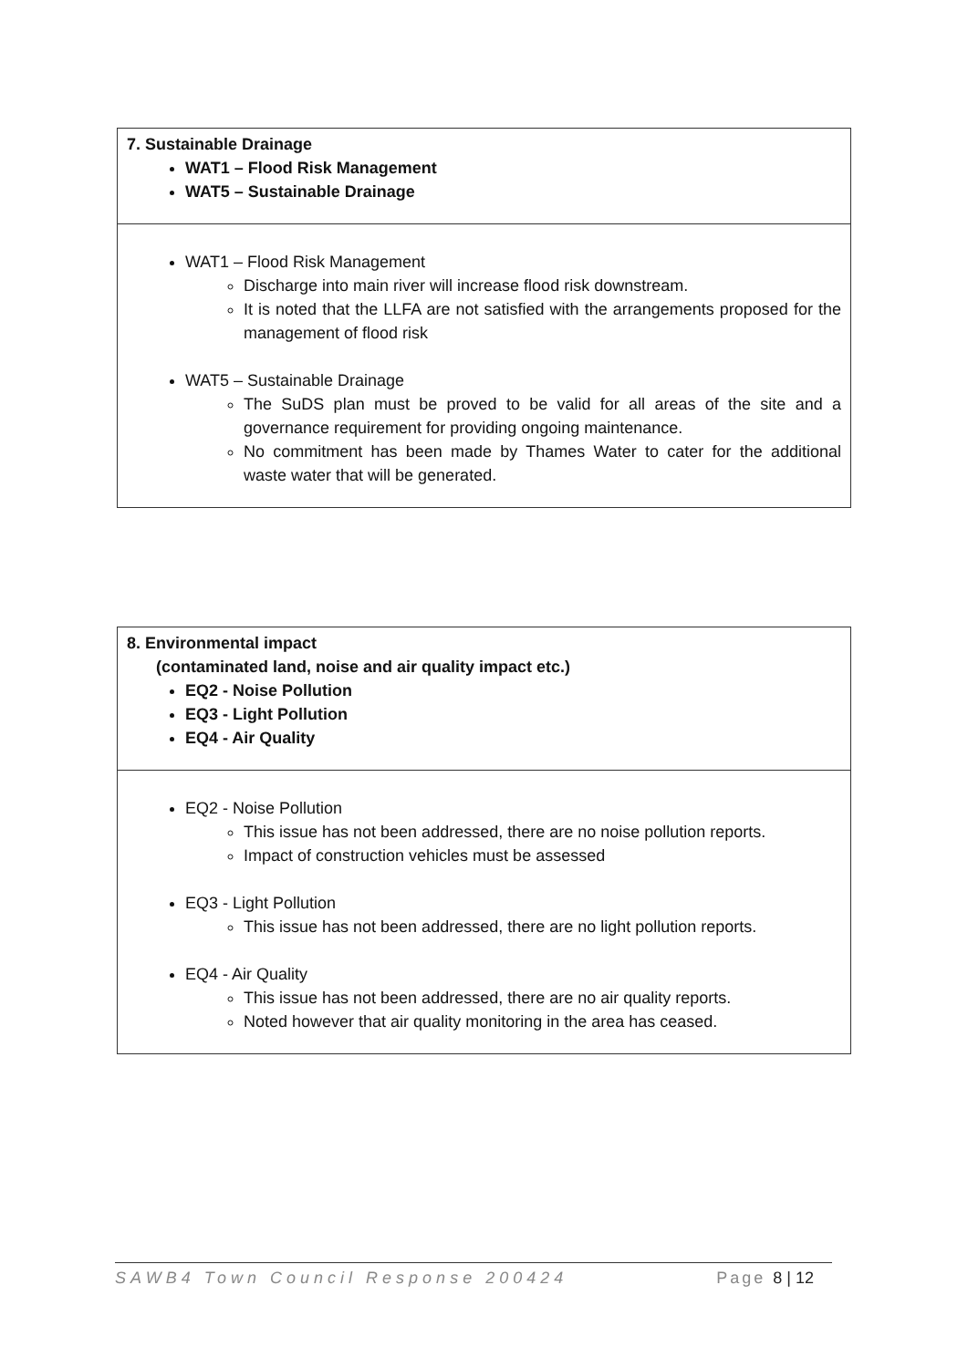| 7. Sustainable Drainage WAT1 – Flood Risk Management WAT5 – Sustainable Drainage |
| WAT1 – Flood Risk Management Discharge into main river will increase flood risk downstream. It is noted that the LLFA are not satisfied with the arrangements proposed for the management of flood risk WAT5 – Sustainable Drainage The SuDS plan must be proved to be valid for all areas of the site and a governance requirement for providing ongoing maintenance. No commitment has been made by Thames Water to cater for the additional waste water that will be generated. |
| 8. Environmental impact (contaminated land, noise and air quality impact etc.) EQ2 - Noise Pollution EQ3 - Light Pollution EQ4 - Air Quality |
| EQ2 - Noise Pollution This issue has not been addressed, there are no noise pollution reports. Impact of construction vehicles must be assessed EQ3 - Light Pollution This issue has not been addressed, there are no light pollution reports. EQ4 - Air Quality This issue has not been addressed, there are no air quality reports. Noted however that air quality monitoring in the area has ceased. |
SAWB4 Town Council Response 200424 Page 8 | 12